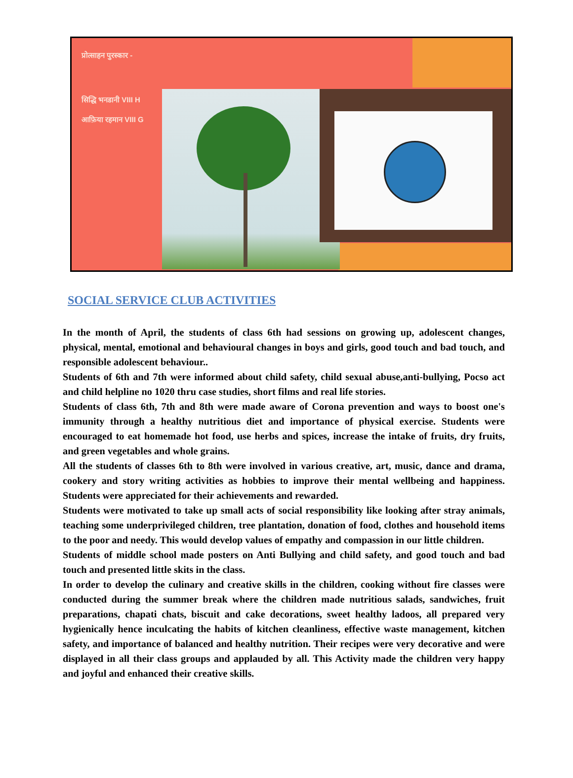प्रोत्साहन पुरस्कार -
सिद्धि भनडानी VIII H
आफ़िया रहमान VIII G
SOCIAL SERVICE CLUB ACTIVITIES
In the month of April, the students of class 6th had sessions on growing up, adolescent changes, physical, mental, emotional and behavioural changes in boys and girls, good touch and bad touch, and responsible adolescent behaviour..
Students of 6th and 7th were informed about child safety, child sexual abuse,anti-bullying, Pocso act and child helpline no 1020 thru case studies, short films and real life stories.
Students of class 6th, 7th and 8th were made aware of Corona prevention and ways to boost one's immunity through a healthy nutritious diet and importance of physical exercise. Students were encouraged to eat homemade hot food, use herbs and spices, increase the intake of fruits, dry fruits, and green vegetables and whole grains.
All the students of classes 6th to 8th were involved in various creative, art, music, dance and drama, cookery and story writing activities as hobbies to improve their mental wellbeing and happiness. Students were appreciated for their achievements and rewarded.
Students were motivated to take up small acts of social responsibility like looking after stray animals, teaching some underprivileged children, tree plantation, donation of food, clothes and household items to the poor and needy. This would develop values of empathy and compassion in our little children.
Students of middle school made posters on Anti Bullying and child safety, and good touch and bad touch and presented little skits in the class.
In order to develop the culinary and creative skills in the children, cooking without fire classes were conducted during the summer break where the children made nutritious salads, sandwiches, fruit preparations, chapati chats, biscuit and cake decorations, sweet healthy ladoos, all prepared very hygienically hence inculcating the habits of kitchen cleanliness, effective waste management, kitchen safety, and importance of balanced and healthy nutrition. Their recipes were very decorative and were displayed in all their class groups and applauded by all. This Activity made the children very happy and joyful and enhanced their creative skills.